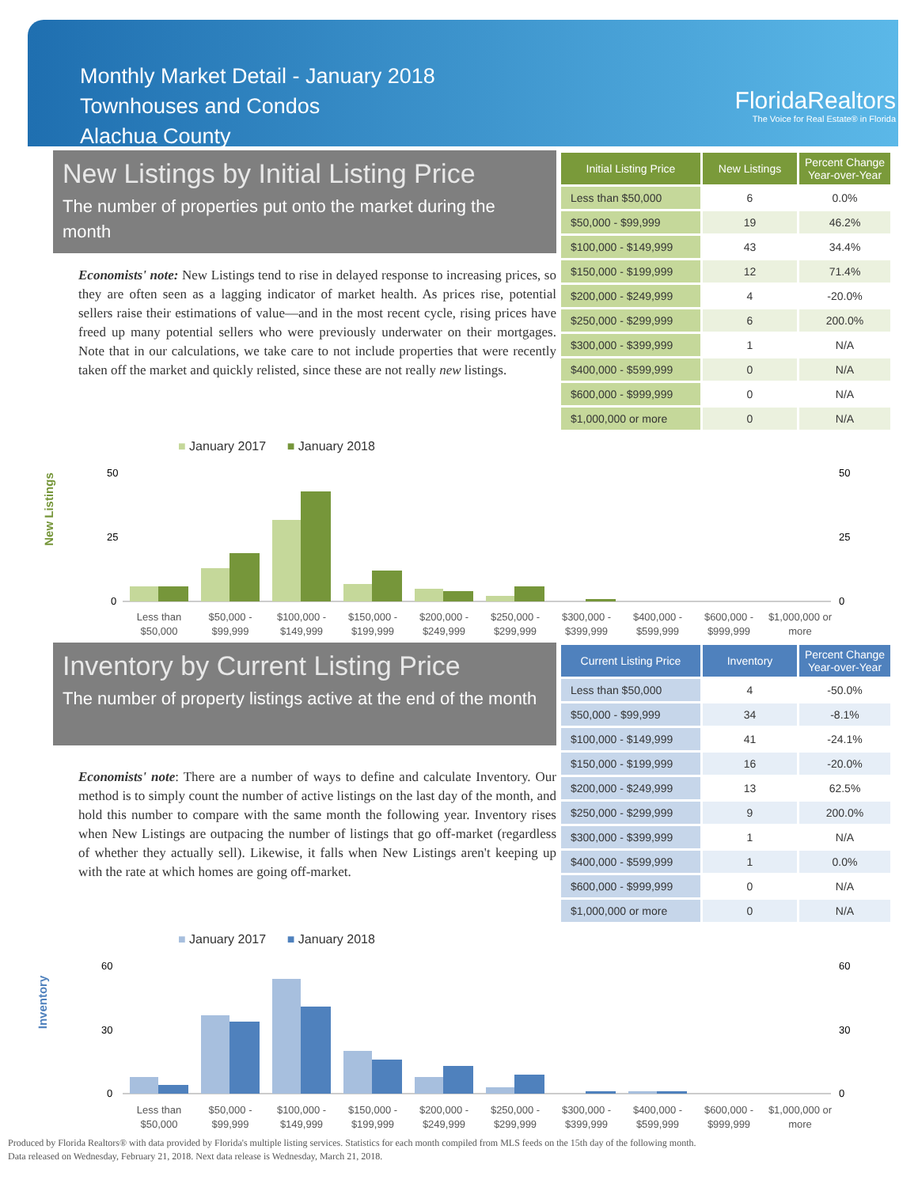Monthly Market Detail - January 2018
Townhouses and Condos
Alachua County
FloridaRealtors
The Voice for Real Estate® in Florida
New Listings by Initial Listing Price
The number of properties put onto the market during the month
Economists' note: New Listings tend to rise in delayed response to increasing prices, so they are often seen as a lagging indicator of market health. As prices rise, potential sellers raise their estimations of value—and in the most recent cycle, rising prices have freed up many potential sellers who were previously underwater on their mortgages. Note that in our calculations, we take care to not include properties that were recently taken off the market and quickly relisted, since these are not really new listings.
| Initial Listing Price | New Listings | Percent Change Year-over-Year |
| --- | --- | --- |
| Less than $50,000 | 6 | 0.0% |
| $50,000 - $99,999 | 19 | 46.2% |
| $100,000 - $149,999 | 43 | 34.4% |
| $150,000 - $199,999 | 12 | 71.4% |
| $200,000 - $249,999 | 4 | -20.0% |
| $250,000 - $299,999 | 6 | 200.0% |
| $300,000 - $399,999 | 1 | N/A |
| $400,000 - $599,999 | 0 | N/A |
| $600,000 - $999,999 | 0 | N/A |
| $1,000,000 or more | 0 | N/A |
■ January 2017 ■ January 2018
New Listings
50
25
0
50
25
0
Less than
$50,000
$50,000 -
$99,999
$100,000 -
$149,999
$150,000 -
$199,999
$200,000 -
$249,999
$250,000 -
$299,999
$300,000 -
$399,999
$400,000 -
$599,999
$600,000 -
$999,999
$1,000,000 or
more
Inventory by Current Listing Price
The number of property listings active at the end of the month
Economists' note: There are a number of ways to define and calculate Inventory. Our method is to simply count the number of active listings on the last day of the month, and hold this number to compare with the same month the following year. Inventory rises when New Listings are outpacing the number of listings that go off-market (regardless of whether they actually sell). Likewise, it falls when New Listings aren't keeping up with the rate at which homes are going off-market.
| Current Listing Price | Inventory | Percent Change Year-over-Year |
| --- | --- | --- |
| Less than $50,000 | 4 | -50.0% |
| $50,000 - $99,999 | 34 | -8.1% |
| $100,000 - $149,999 | 41 | -24.1% |
| $150,000 - $199,999 | 16 | -20.0% |
| $200,000 - $249,999 | 13 | 62.5% |
| $250,000 - $299,999 | 9 | 200.0% |
| $300,000 - $399,999 | 1 | N/A |
| $400,000 - $599,999 | 1 | 0.0% |
| $600,000 - $999,999 | 0 | N/A |
| $1,000,000 or more | 0 | N/A |
■ January 2017 ■ January 2018
Inventory
60
30
0
60
30
0
Less than
$50,000
$50,000 -
$99,999
$100,000 -
$149,999
$150,000 -
$199,999
$200,000 -
$249,999
$250,000 -
$299,999
$300,000 -
$399,999
$400,000 -
$599,999
$600,000 -
$999,999
$1,000,000 or
more
Produced by Florida Realtors® with data provided by Florida's multiple listing services. Statistics for each month compiled from MLS feeds on the 15th day of the following month.
Data released on Wednesday, February 21, 2018. Next data release is Wednesday, March 21, 2018.